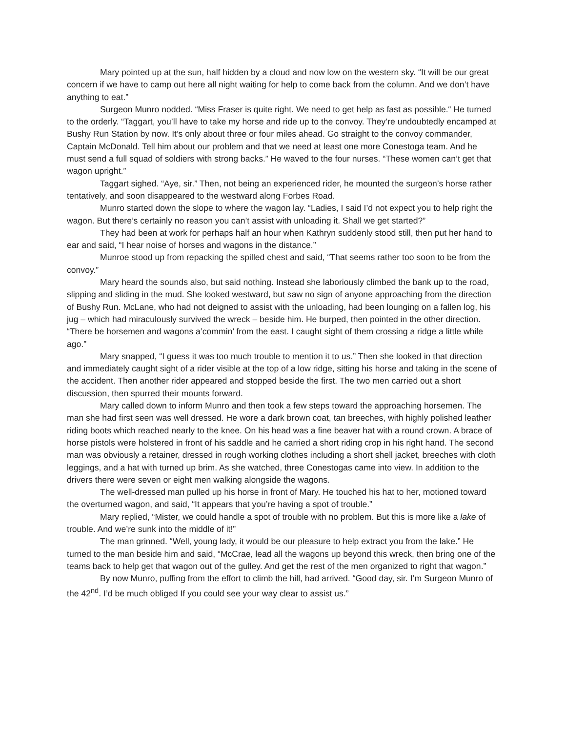Mary pointed up at the sun, half hidden by a cloud and now low on the western sky. “It will be our great concern if we have to camp out here all night waiting for help to come back from the column. And we don’t have anything to eat.”
Surgeon Munro nodded. “Miss Fraser is quite right. We need to get help as fast as possible.“ He turned to the orderly. “Taggart, you’ll have to take my horse and ride up to the convoy. They’re undoubtedly encamped at Bushy Run Station by now. It’s only about three or four miles ahead. Go straight to the convoy commander, Captain McDonald. Tell him about our problem and that we need at least one more Conestoga team. And he must send a full squad of soldiers with strong backs.” He waved to the four nurses. “These women can’t get that wagon upright.”
Taggart sighed. “Aye, sir.” Then, not being an experienced rider, he mounted the surgeon’s horse rather tentatively, and soon disappeared to the westward along Forbes Road.
Munro started down the slope to where the wagon lay. “Ladies, I said I’d not expect you to help right the wagon. But there’s certainly no reason you can’t assist with unloading it. Shall we get started?”
They had been at work for perhaps half an hour when Kathryn suddenly stood still, then put her hand to ear and said, “I hear noise of horses and wagons in the distance.”
Munroe stood up from repacking the spilled chest and said, “That seems rather too soon to be from the convoy.”
Mary heard the sounds also, but said nothing. Instead she laboriously climbed the bank up to the road, slipping and sliding in the mud. She looked westward, but saw no sign of anyone approaching from the direction of Bushy Run. McLane, who had not deigned to assist with the unloading, had been lounging on a fallen log, his jug – which had miraculously survived the wreck – beside him. He burped, then pointed in the other direction. “There be horsemen and wagons a’commin’ from the east. I caught sight of them crossing a ridge a little while ago.”
Mary snapped, “I guess it was too much trouble to mention it to us.” Then she looked in that direction and immediately caught sight of a rider visible at the top of a low ridge, sitting his horse and taking in the scene of the accident. Then another rider appeared and stopped beside the first. The two men carried out a short discussion, then spurred their mounts forward.
Mary called down to inform Munro and then took a few steps toward the approaching horsemen. The man she had first seen was well dressed. He wore a dark brown coat, tan breeches, with highly polished leather riding boots which reached nearly to the knee. On his head was a fine beaver hat with a round crown. A brace of horse pistols were holstered in front of his saddle and he carried a short riding crop in his right hand. The second man was obviously a retainer, dressed in rough working clothes including a short shell jacket, breeches with cloth leggings, and a hat with turned up brim. As she watched, three Conestogas came into view. In addition to the drivers there were seven or eight men walking alongside the wagons.
The well-dressed man pulled up his horse in front of Mary. He touched his hat to her, motioned toward the overturned wagon, and said, “It appears that you’re having a spot of trouble.”
Mary replied, “Mister, we could handle a spot of trouble with no problem. But this is more like a lake of trouble. And we’re sunk into the middle of it!”
The man grinned. “Well, young lady, it would be our pleasure to help extract you from the lake.” He turned to the man beside him and said, “McCrae, lead all the wagons up beyond this wreck, then bring one of the teams back to help get that wagon out of the gulley. And get the rest of the men organized to right that wagon.”
By now Munro, puffing from the effort to climb the hill, had arrived. “Good day, sir. I’m Surgeon Munro of the 42<sup>nd</sup>. I’d be much obliged If you could see your way clear to assist us.”